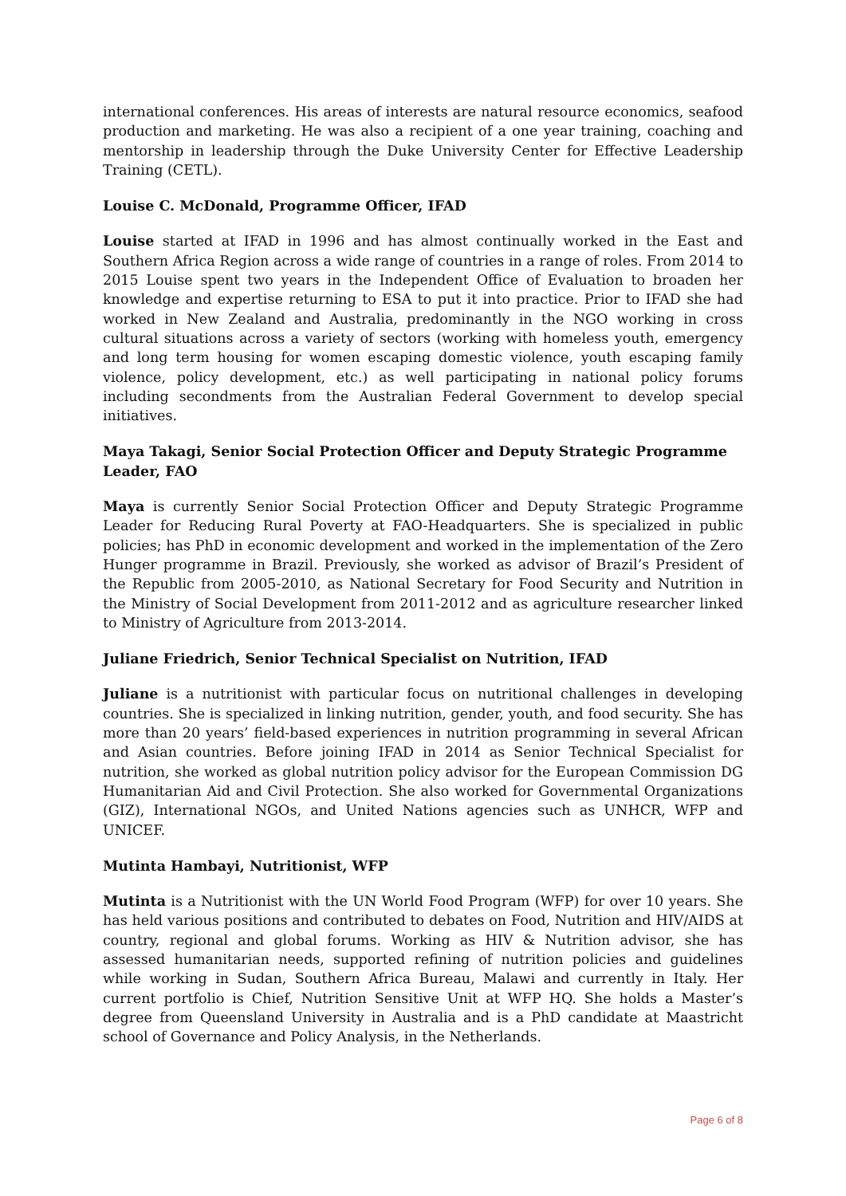international conferences. His areas of interests are natural resource economics, seafood production and marketing. He was also a recipient of a one year training, coaching and mentorship in leadership through the Duke University Center for Effective Leadership Training (CETL).
Louise C. McDonald, Programme Officer, IFAD
Louise started at IFAD in 1996 and has almost continually worked in the East and Southern Africa Region across a wide range of countries in a range of roles. From 2014 to 2015 Louise spent two years in the Independent Office of Evaluation to broaden her knowledge and expertise returning to ESA to put it into practice. Prior to IFAD she had worked in New Zealand and Australia, predominantly in the NGO working in cross cultural situations across a variety of sectors (working with homeless youth, emergency and long term housing for women escaping domestic violence, youth escaping family violence, policy development, etc.) as well participating in national policy forums including secondments from the Australian Federal Government to develop special initiatives.
Maya Takagi, Senior Social Protection Officer and Deputy Strategic Programme Leader, FAO
Maya is currently Senior Social Protection Officer and Deputy Strategic Programme Leader for Reducing Rural Poverty at FAO-Headquarters. She is specialized in public policies; has PhD in economic development and worked in the implementation of the Zero Hunger programme in Brazil. Previously, she worked as advisor of Brazil’s President of the Republic from 2005-2010, as National Secretary for Food Security and Nutrition in the Ministry of Social Development from 2011-2012 and as agriculture researcher linked to Ministry of Agriculture from 2013-2014.
Juliane Friedrich, Senior Technical Specialist on Nutrition, IFAD
Juliane is a nutritionist with particular focus on nutritional challenges in developing countries. She is specialized in linking nutrition, gender, youth, and food security. She has more than 20 years’ field-based experiences in nutrition programming in several African and Asian countries. Before joining IFAD in 2014 as Senior Technical Specialist for nutrition, she worked as global nutrition policy advisor for the European Commission DG Humanitarian Aid and Civil Protection. She also worked for Governmental Organizations (GIZ), International NGOs, and United Nations agencies such as UNHCR, WFP and UNICEF.
Mutinta Hambayi, Nutritionist, WFP
Mutinta is a Nutritionist with the UN World Food Program (WFP) for over 10 years. She has held various positions and contributed to debates on Food, Nutrition and HIV/AIDS at country, regional and global forums. Working as HIV & Nutrition advisor, she has assessed humanitarian needs, supported refining of nutrition policies and guidelines while working in Sudan, Southern Africa Bureau, Malawi and currently in Italy. Her current portfolio is Chief, Nutrition Sensitive Unit at WFP HQ. She holds a Master’s degree from Queensland University in Australia and is a PhD candidate at Maastricht school of Governance and Policy Analysis, in the Netherlands.
Page 6 of 8